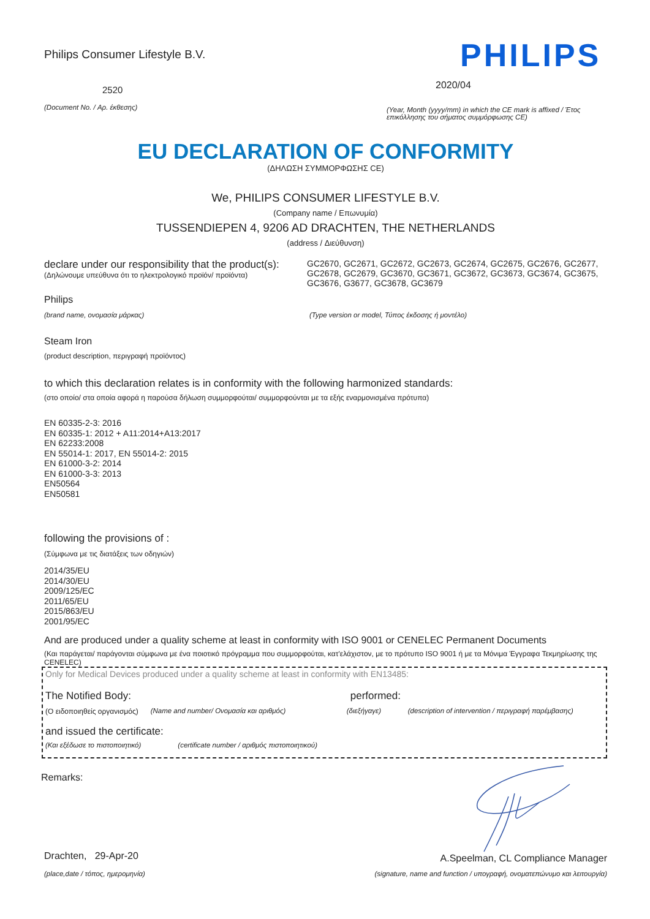Philips Consumer Lifestyle B.V.
2520
(Document No. / Αρ. έκθεσης)
PHILIPS
2020/04
(Year, Month (yyyy/mm) in which the CE mark is affixed / Έτος επικόλλησης του σήματος συμμόρφωσης CE)
EU DECLARATION OF CONFORMITY
(ΔΗΛΩΣΗ ΣΥΜΜΟΡΦΩΣΗΣ CE)
We, PHILIPS CONSUMER LIFESTYLE B.V.
(Company name / Επωνυμία)
TUSSENDIEPEN 4, 9206 AD DRACHTEN, THE NETHERLANDS
(address / Διεύθυνση)
declare under our responsibility that the product(s):
(Δηλώνουμε υπεύθυνα ότι το ηλεκτρολογικό προϊόν/ προϊόντα)
GC2670, GC2671, GC2672, GC2673, GC2674, GC2675, GC2676, GC2677, GC2678, GC2679, GC3670, GC3671, GC3672, GC3673, GC3674, GC3675, GC3676, G3677, GC3678, GC3679
Philips
(brand name, ονομασία μάρκας) (Type version or model, Τύπος έκδοσης ή μοντέλο)
Steam Iron
(product description, περιγραφή προϊόντος)
to which this declaration relates is in conformity with the following harmonized standards:
(στο οποίο/ στα οποία αφορά η παρούσα δήλωση συμμορφούται/ συμμορφούνται με τα εξής εναρμονισμένα πρότυπα)
EN 60335-2-3: 2016
EN 60335-1: 2012 + A11:2014+A13:2017
EN 62233:2008
EN 55014-1: 2017, EN 55014-2: 2015
EN 61000-3-2: 2014
EN 61000-3-3: 2013
EN50564
EN50581
following the provisions of :
(Σύμφωνα με τις διατάξεις των οδηγιών)
2014/35/EU
2014/30/EU
2009/125/EC
2011/65/EU
2015/863/EU
2001/95/EC
And are produced under a quality scheme at least in conformity with ISO 9001 or CENELEC Permanent Documents
(Και παράγεται/ παράγονται σύμφωνα με ένα ποιοτικό πρόγραμμα που συμμορφούται, κατ'ελάχιστον, με το πρότυπο ISO 9001 ή με τα Μόνιμα Έγγραφα Τεκμηρίωσης της CENELEC)
Only for Medical Devices produced under a quality scheme at least in conformity with EN13485:
The Notified Body: performed:
(Ο ειδοποιηθείς οργανισμός) (Name and number/ Ονομασία και αριθμός) (διεξήγαγε) (description of intervention / περιγραφή παρέμβασης)
and issued the certificate:
(Και εξέδωσε το πιστοποιητικό) (certificate number / αριθμός πιστοποιητικού)
Remarks:
Drachten, 29-Apr-20
(place,date / τόπος, ημερομηνία)
A.Speelman, CL Compliance Manager
(signature, name and function / υπογραφή, ονοματεπώνυμο και λειτουργία)